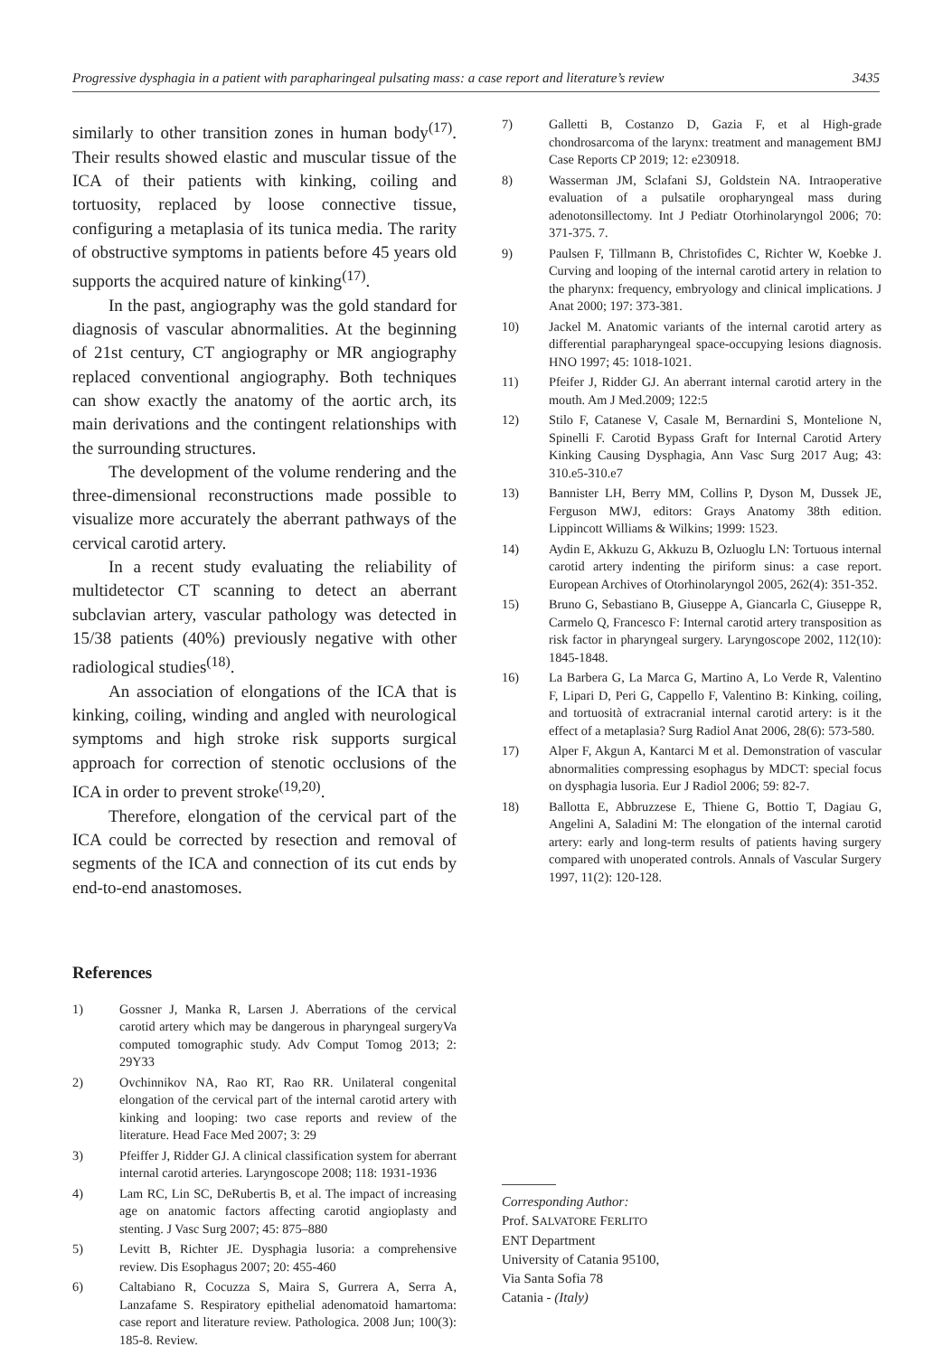Progressive dysphagia in a patient with parapharingeal pulsating mass: a case report and literature’s review 3435
similarly to other transition zones in human body<sup>(17)</sup>. Their results showed elastic and muscular tissue of the ICA of their patients with kinking, coiling and tortuosity, replaced by loose connective tissue, configuring a metaplasia of its tunica media. The rarity of obstructive symptoms in patients before 45 years old supports the acquired nature of kinking<sup>(17)</sup>.
In the past, angiography was the gold standard for diagnosis of vascular abnormalities. At the beginning of 21st century, CT angiography or MR angiography replaced conventional angiography. Both techniques can show exactly the anatomy of the aortic arch, its main derivations and the contingent relationships with the surrounding structures.
The development of the volume rendering and the three-dimensional reconstructions made possible to visualize more accurately the aberrant pathways of the cervical carotid artery.
In a recent study evaluating the reliability of multidetector CT scanning to detect an aberrant subclavian artery, vascular pathology was detected in 15/38 patients (40%) previously negative with other radiological studies<sup>(18)</sup>.
An association of elongations of the ICA that is kinking, coiling, winding and angled with neurological symptoms and high stroke risk supports surgical approach for correction of stenotic occlusions of the ICA in order to prevent stroke<sup>(19,20)</sup>.
Therefore, elongation of the cervical part of the ICA could be corrected by resection and removal of segments of the ICA and connection of its cut ends by end-to-end anastomoses.
References
1) Gossner J, Manka R, Larsen J. Aberrations of the cervical carotid artery which may be dangerous in pharyngeal surgeryVa computed tomographic study. Adv Comput Tomog 2013; 2: 29Y33
2) Ovchinnikov NA, Rao RT, Rao RR. Unilateral congenital elongation of the cervical part of the internal carotid artery with kinking and looping: two case reports and review of the literature. Head Face Med 2007; 3: 29
3) Pfeiffer J, Ridder GJ. A clinical classification system for aberrant internal carotid arteries. Laryngoscope 2008; 118: 1931-1936
4) Lam RC, Lin SC, DeRubertis B, et al. The impact of increasing age on anatomic factors affecting carotid angioplasty and stenting. J Vasc Surg 2007; 45: 875–880
5) Levitt B, Richter JE. Dysphagia lusoria: a comprehensive review. Dis Esophagus 2007; 20: 455-460
6) Caltabiano R, Cocuzza S, Maira S, Gurrera A, Serra A, Lanzafame S. Respiratory epithelial adenomatoid hamartoma: case report and literature review. Pathologica. 2008 Jun; 100(3): 185-8. Review.
7) Galletti B, Costanzo D, Gazia F, et al High-grade chondrosarcoma of the larynx: treatment and management BMJ Case Reports CP 2019; 12: e230918.
8) Wasserman JM, Sclafani SJ, Goldstein NA. Intraoperative evaluation of a pulsatile oropharyngeal mass during adenotonsillectomy. Int J Pediatr Otorhinolaryngol 2006; 70: 371-375. 7.
9) Paulsen F, Tillmann B, Christofides C, Richter W, Koebke J. Curving and looping of the internal carotid artery in relation to the pharynx: frequency, embryology and clinical implications. J Anat 2000; 197: 373-381.
10) Jackel M. Anatomic variants of the internal carotid artery as differential parapharyngeal space-occupying lesions diagnosis. HNO 1997; 45: 1018-1021.
11) Pfeifer J, Ridder GJ. An aberrant internal carotid artery in the mouth. Am J Med.2009; 122:5
12) Stilo F, Catanese V, Casale M, Bernardini S, Montelione N, Spinelli F. Carotid Bypass Graft for Internal Carotid Artery Kinking Causing Dysphagia, Ann Vasc Surg 2017 Aug; 43: 310.e5-310.e7
13) Bannister LH, Berry MM, Collins P, Dyson M, Dussek JE, Ferguson MWJ, editors: Grays Anatomy 38th edition. Lippincott Williams & Wilkins; 1999: 1523.
14) Aydin E, Akkuzu G, Akkuzu B, Ozluoglu LN: Tortuous internal carotid artery indenting the piriform sinus: a case report. European Archives of Otorhinolaryngol 2005, 262(4): 351-352.
15) Bruno G, Sebastiano B, Giuseppe A, Giancarla C, Giuseppe R, Carmelo Q, Francesco F: Internal carotid artery transposition as risk factor in pharyngeal surgery. Laryngoscope 2002, 112(10): 1845-1848.
16) La Barbera G, La Marca G, Martino A, Lo Verde R, Valentino F, Lipari D, Peri G, Cappello F, Valentino B: Kinking, coiling, and tortuosità of extracranial internal carotid artery: is it the effect of a metaplasia? Surg Radiol Anat 2006, 28(6): 573-580.
17) Alper F, Akgun A, Kantarci M et al. Demonstration of vascular abnormalities compressing esophagus by MDCT: special focus on dysphagia lusoria. Eur J Radiol 2006; 59: 82-7.
18) Ballotta E, Abbruzzese E, Thiene G, Bottio T, Dagiau G, Angelini A, Saladini M: The elongation of the internal carotid artery: early and long-term results of patients having surgery compared with unoperated controls. Annals of Vascular Surgery 1997, 11(2): 120-128.
Corresponding Author:
Prof. SALVATORE FERLITO
ENT Department
University of Catania 95100,
Via Santa Sofia 78
Catania - (Italy)